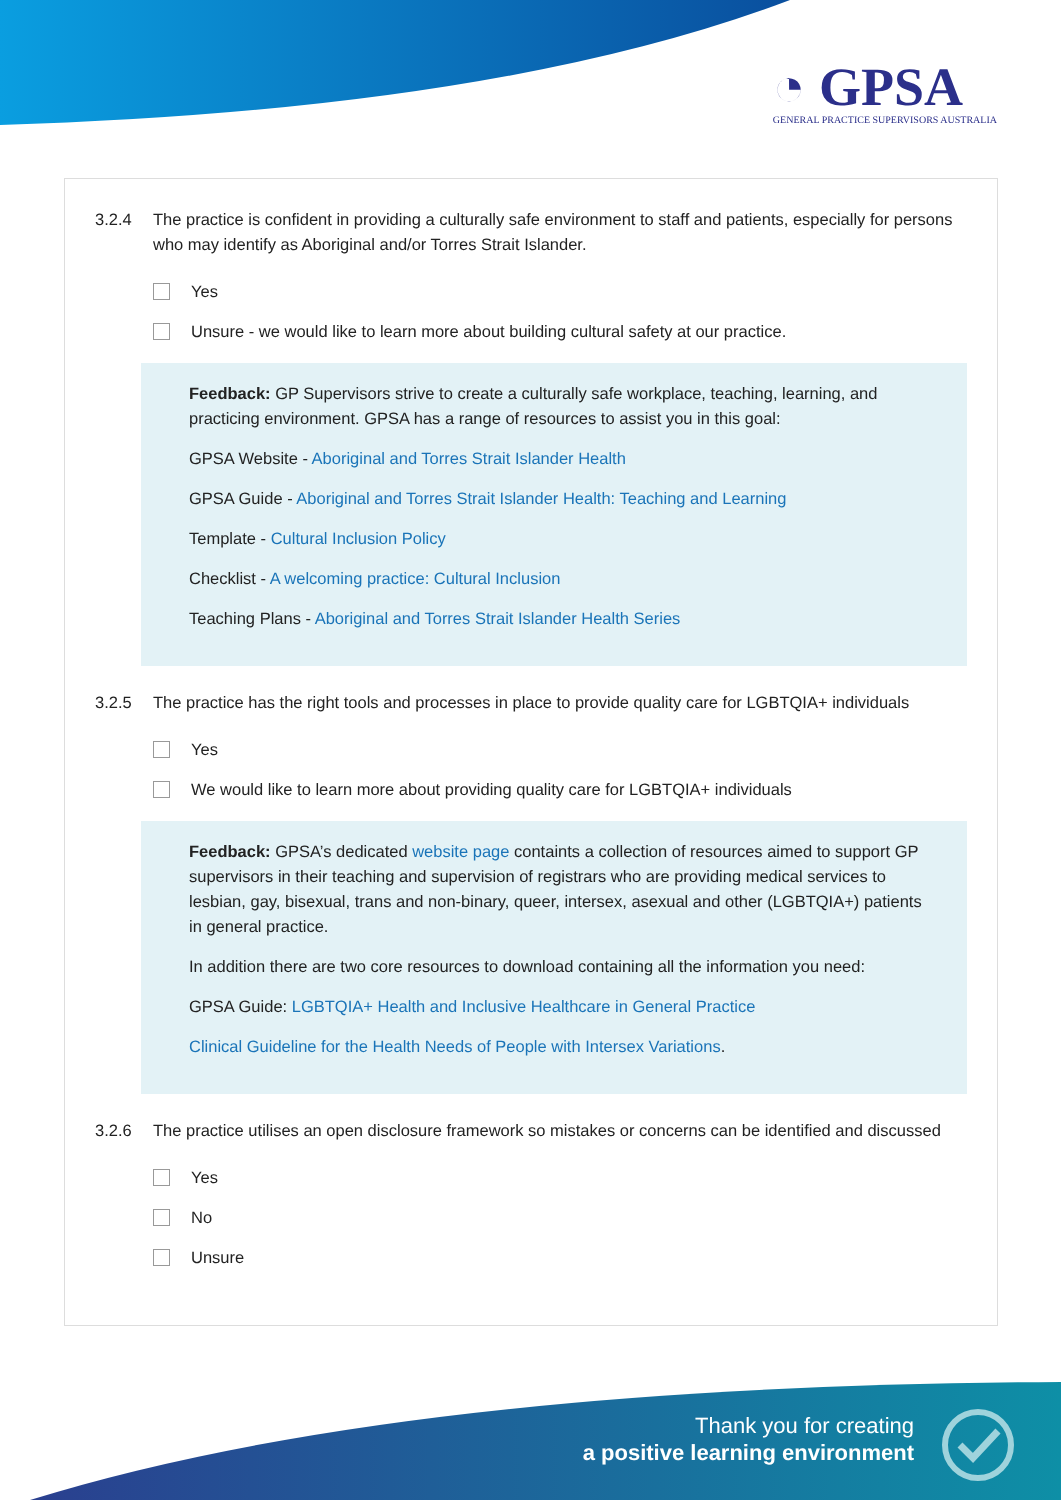◔ GPSA
GENERAL PRACTICE SUPERVISORS AUSTRALIA
3.2.4 The practice is confident in providing a culturally safe environment to staff and patients, especially for persons who may identify as Aboriginal and/or Torres Strait Islander.
Yes
Unsure - we would like to learn more about building cultural safety at our practice.
Feedback: GP Supervisors strive to create a culturally safe workplace, teaching, learning, and practicing environment. GPSA has a range of resources to assist you in this goal:
GPSA Website - Aboriginal and Torres Strait Islander Health
GPSA Guide - Aboriginal and Torres Strait Islander Health: Teaching and Learning
Template - Cultural Inclusion Policy
Checklist - A welcoming practice: Cultural Inclusion
Teaching Plans - Aboriginal and Torres Strait Islander Health Series
3.2.5 The practice has the right tools and processes in place to provide quality care for LGBTQIA+ individuals
Yes
We would like to learn more about providing quality care for LGBTQIA+ individuals
Feedback: GPSA’s dedicated website page containts a collection of resources aimed to support GP supervisors in their teaching and supervision of registrars who are providing medical services to lesbian, gay, bisexual, trans and non-binary, queer, intersex, asexual and other (LGBTQIA+) patients in general practice.
In addition there are two core resources to download containing all the information you need:
GPSA Guide: LGBTQIA+ Health and Inclusive Healthcare in General Practice
Clinical Guideline for the Health Needs of People with Intersex Variations.
3.2.6 The practice utilises an open disclosure framework so mistakes or concerns can be identified and discussed
Yes
No
Unsure
Thank you for creating
a positive learning environment